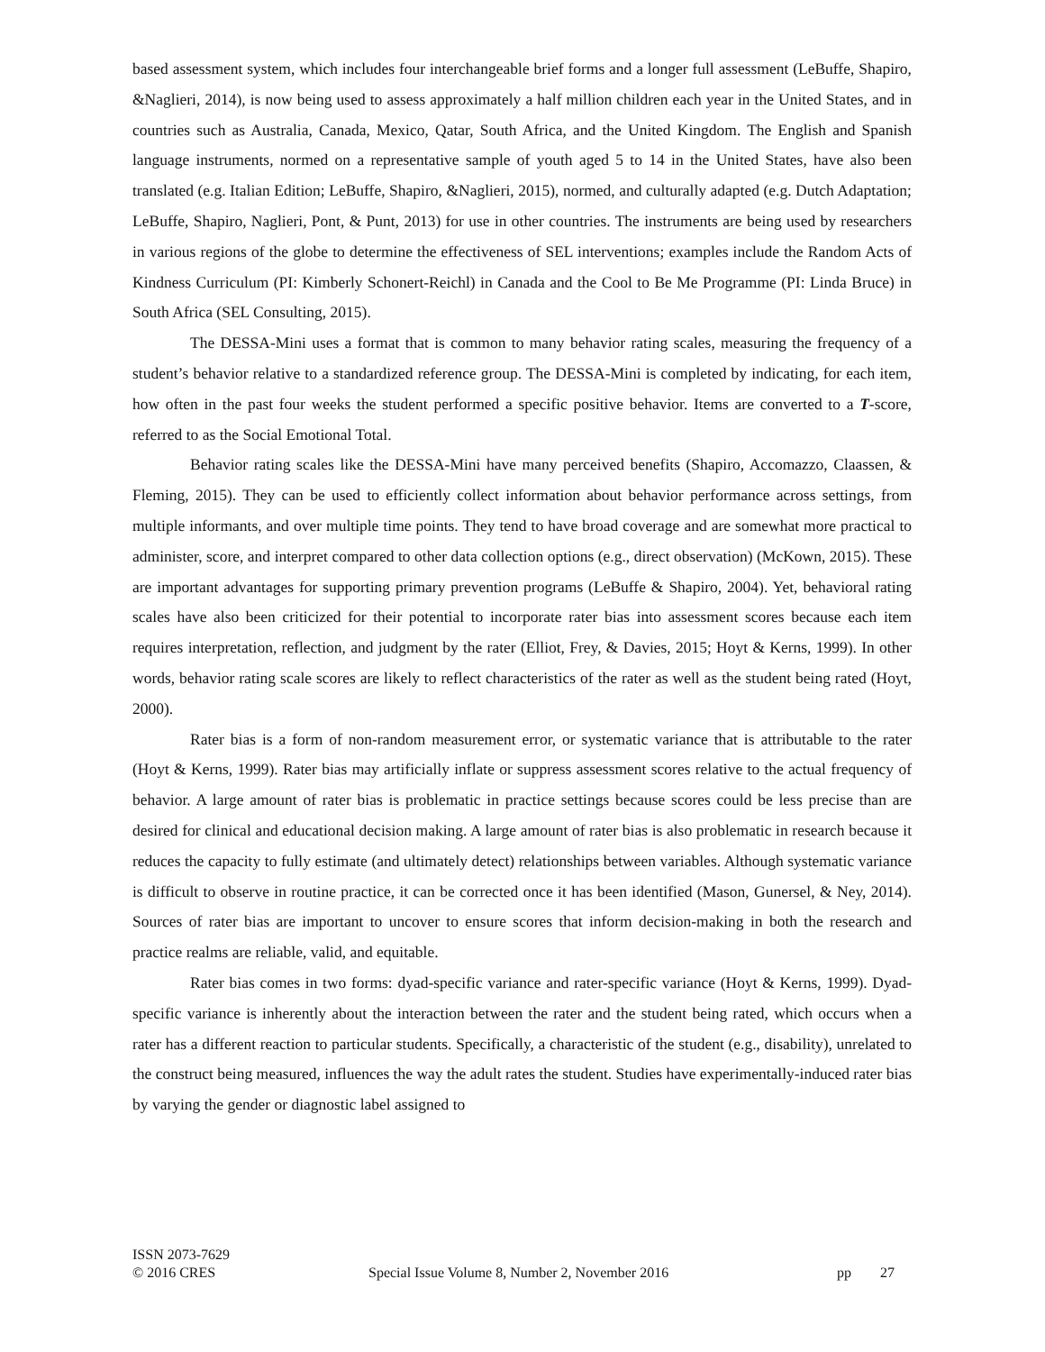based assessment system, which includes four interchangeable brief forms and a longer full assessment (LeBuffe, Shapiro, &Naglieri, 2014), is now being used to assess approximately a half million children each year in the United States, and in countries such as Australia, Canada, Mexico, Qatar, South Africa, and the United Kingdom. The English and Spanish language instruments, normed on a representative sample of youth aged 5 to 14 in the United States, have also been translated (e.g. Italian Edition; LeBuffe, Shapiro, &Naglieri, 2015), normed, and culturally adapted (e.g. Dutch Adaptation; LeBuffe, Shapiro, Naglieri, Pont, & Punt, 2013) for use in other countries. The instruments are being used by researchers in various regions of the globe to determine the effectiveness of SEL interventions; examples include the Random Acts of Kindness Curriculum (PI: Kimberly Schonert-Reichl) in Canada and the Cool to Be Me Programme (PI: Linda Bruce) in South Africa (SEL Consulting, 2015).
The DESSA-Mini uses a format that is common to many behavior rating scales, measuring the frequency of a student’s behavior relative to a standardized reference group. The DESSA-Mini is completed by indicating, for each item, how often in the past four weeks the student performed a specific positive behavior. Items are converted to a T-score, referred to as the Social Emotional Total.
Behavior rating scales like the DESSA-Mini have many perceived benefits (Shapiro, Accomazzo, Claassen, & Fleming, 2015). They can be used to efficiently collect information about behavior performance across settings, from multiple informants, and over multiple time points. They tend to have broad coverage and are somewhat more practical to administer, score, and interpret compared to other data collection options (e.g., direct observation) (McKown, 2015). These are important advantages for supporting primary prevention programs (LeBuffe & Shapiro, 2004). Yet, behavioral rating scales have also been criticized for their potential to incorporate rater bias into assessment scores because each item requires interpretation, reflection, and judgment by the rater (Elliot, Frey, & Davies, 2015; Hoyt & Kerns, 1999). In other words, behavior rating scale scores are likely to reflect characteristics of the rater as well as the student being rated (Hoyt, 2000).
Rater bias is a form of non-random measurement error, or systematic variance that is attributable to the rater (Hoyt & Kerns, 1999). Rater bias may artificially inflate or suppress assessment scores relative to the actual frequency of behavior. A large amount of rater bias is problematic in practice settings because scores could be less precise than are desired for clinical and educational decision making. A large amount of rater bias is also problematic in research because it reduces the capacity to fully estimate (and ultimately detect) relationships between variables. Although systematic variance is difficult to observe in routine practice, it can be corrected once it has been identified (Mason, Gunersel, & Ney, 2014). Sources of rater bias are important to uncover to ensure scores that inform decision-making in both the research and practice realms are reliable, valid, and equitable.
Rater bias comes in two forms: dyad-specific variance and rater-specific variance (Hoyt & Kerns, 1999). Dyad-specific variance is inherently about the interaction between the rater and the student being rated, which occurs when a rater has a different reaction to particular students. Specifically, a characteristic of the student (e.g., disability), unrelated to the construct being measured, influences the way the adult rates the student. Studies have experimentally-induced rater bias by varying the gender or diagnostic label assigned to
ISSN 2073-7629
© 2016 CRES
Special Issue Volume 8, Number 2, November 2016 pp 27